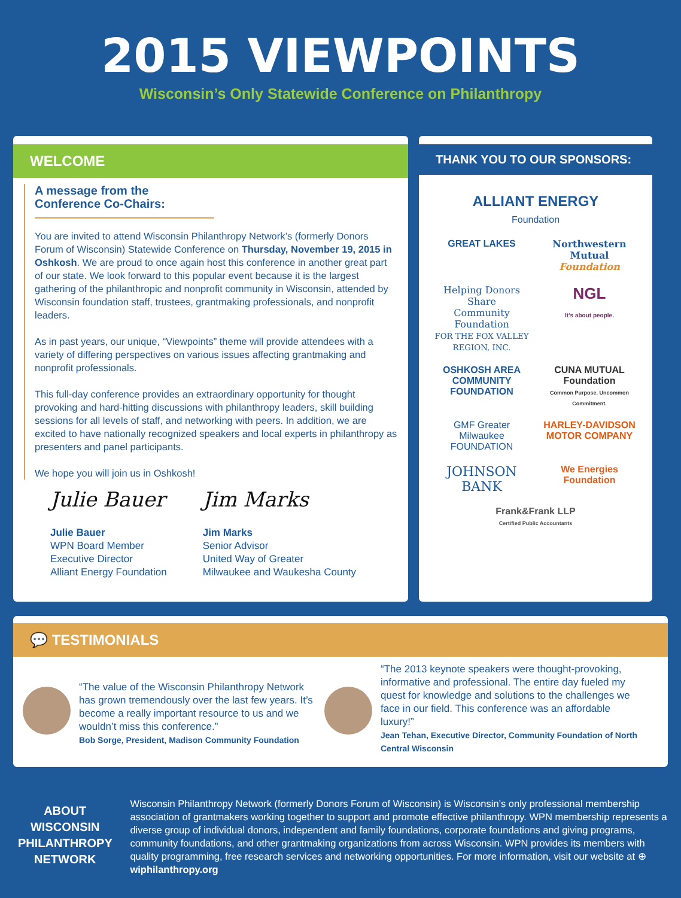2015 VIEWPOINTS
Wisconsin’s Only Statewide Conference on Philanthropy
WELCOME
A message from the Conference Co-Chairs:
You are invited to attend Wisconsin Philanthropy Network’s (formerly Donors Forum of Wisconsin) Statewide Conference on Thursday, November 19, 2015 in Oshkosh. We are proud to once again host this conference in another great part of our state. We look forward to this popular event because it is the largest gathering of the philanthropic and nonprofit community in Wisconsin, attended by Wisconsin foundation staff, trustees, grantmaking professionals, and nonprofit leaders.
As in past years, our unique, “Viewpoints” theme will provide attendees with a variety of differing perspectives on various issues affecting grantmaking and nonprofit professionals.
This full-day conference provides an extraordinary opportunity for thought provoking and hard-hitting discussions with philanthropy leaders, skill building sessions for all levels of staff, and networking with peers. In addition, we are excited to have nationally recognized speakers and local experts in philanthropy as presenters and panel participants.
We hope you will join us in Oshkosh!
Julie Bauer
Julie Bauer
WPN Board Member
Executive Director
Alliant Energy Foundation
Jim Marks
Jim Marks
Senior Advisor
United Way of Greater
Milwaukee and Waukesha County
THANK YOU TO OUR SPONSORS:
ALLIANT ENERGY
Foundation
GREAT LAKES
Northwestern Mutual
Foundation
Helping Donors Share
Community Foundation
FOR THE FOX VALLEY REGION, INC.
NGL
It's about people.
OSHKOSH AREA COMMUNITY FOUNDATION
CUNA MUTUAL
Foundation
Common Purpose. Uncommon Commitment.
GMF Greater Milwaukee FOUNDATION
HARLEY-DAVIDSON
MOTOR COMPANY
JOHNSON
BANK
We Energies
Foundation
Frank&Frank LLP
Certified Public Accountants
💬 TESTIMONIALS
“The value of the Wisconsin Philanthropy Network has grown tremendously over the last few years. It’s become a really important resource to us and we wouldn’t miss this conference.”
Bob Sorge, President, Madison Community Foundation
“The 2013 keynote speakers were thought-provoking, informative and professional. The entire day fueled my quest for knowledge and solutions to the challenges we face in our field. This conference was an affordable luxury!”
Jean Tehan, Executive Director, Community Foundation of North Central Wisconsin
ABOUT WISCONSIN PHILANTHROPY NETWORK
Wisconsin Philanthropy Network (formerly Donors Forum of Wisconsin) is Wisconsin’s only professional membership association of grantmakers working together to support and promote effective philanthropy. WPN membership represents a diverse group of individual donors, independent and family foundations, corporate foundations and giving programs, community foundations, and other grantmaking organizations from across Wisconsin. WPN provides its members with quality programming, free research services and networking opportunities. For more information, visit our website at ⊕ wiphilanthropy.org